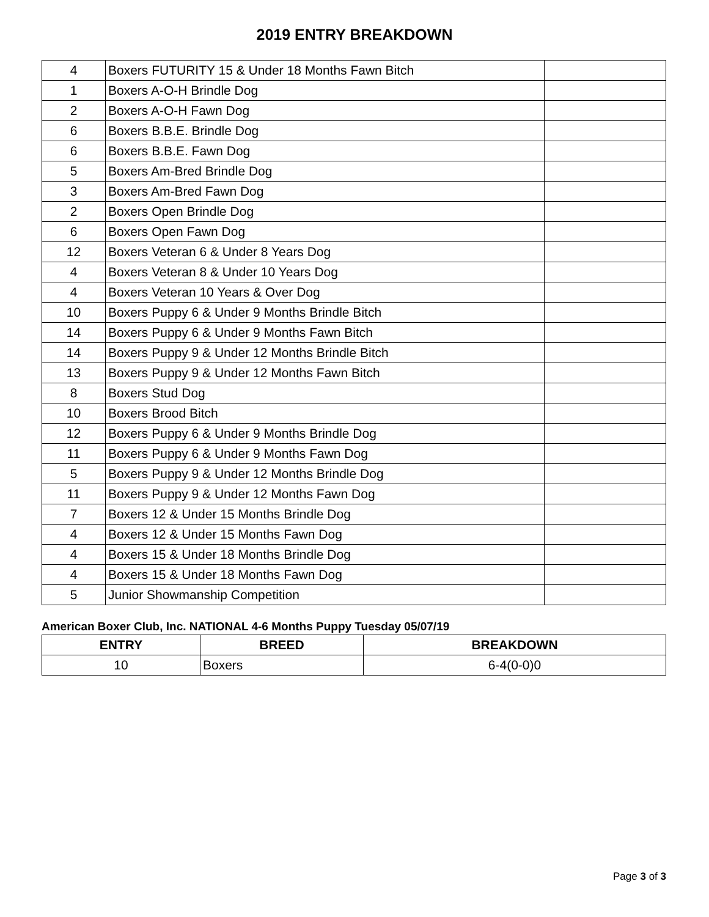2019 ENTRY BREAKDOWN
| 4 | Boxers FUTURITY 15 & Under 18 Months Fawn Bitch | |
| 1 | Boxers A-O-H Brindle Dog | |
| 2 | Boxers A-O-H Fawn Dog | |
| 6 | Boxers B.B.E. Brindle Dog | |
| 6 | Boxers B.B.E. Fawn Dog | |
| 5 | Boxers Am-Bred Brindle Dog | |
| 3 | Boxers Am-Bred Fawn Dog | |
| 2 | Boxers Open Brindle Dog | |
| 6 | Boxers Open Fawn Dog | |
| 12 | Boxers Veteran 6 & Under 8 Years Dog | |
| 4 | Boxers Veteran 8 & Under 10 Years Dog | |
| 4 | Boxers Veteran 10 Years & Over Dog | |
| 10 | Boxers Puppy 6 & Under 9 Months Brindle Bitch | |
| 14 | Boxers Puppy 6 & Under 9 Months Fawn Bitch | |
| 14 | Boxers Puppy 9 & Under 12 Months Brindle Bitch | |
| 13 | Boxers Puppy 9 & Under 12 Months Fawn Bitch | |
| 8 | Boxers Stud Dog | |
| 10 | Boxers Brood Bitch | |
| 12 | Boxers Puppy 6 & Under 9 Months Brindle Dog | |
| 11 | Boxers Puppy 6 & Under 9 Months Fawn Dog | |
| 5 | Boxers Puppy 9 & Under 12 Months Brindle Dog | |
| 11 | Boxers Puppy 9 & Under 12 Months Fawn Dog | |
| 7 | Boxers 12 & Under 15 Months Brindle Dog | |
| 4 | Boxers 12 & Under 15 Months Fawn Dog | |
| 4 | Boxers 15 & Under 18 Months Brindle Dog | |
| 4 | Boxers 15 & Under 18 Months Fawn Dog | |
| 5 | Junior Showmanship Competition | |
American Boxer Club, Inc. NATIONAL 4-6 Months Puppy Tuesday 05/07/19
| ENTRY | BREED | BREAKDOWN |
| --- | --- | --- |
| 10 | Boxers | 6-4(0-0)0 |
Page 3 of 3